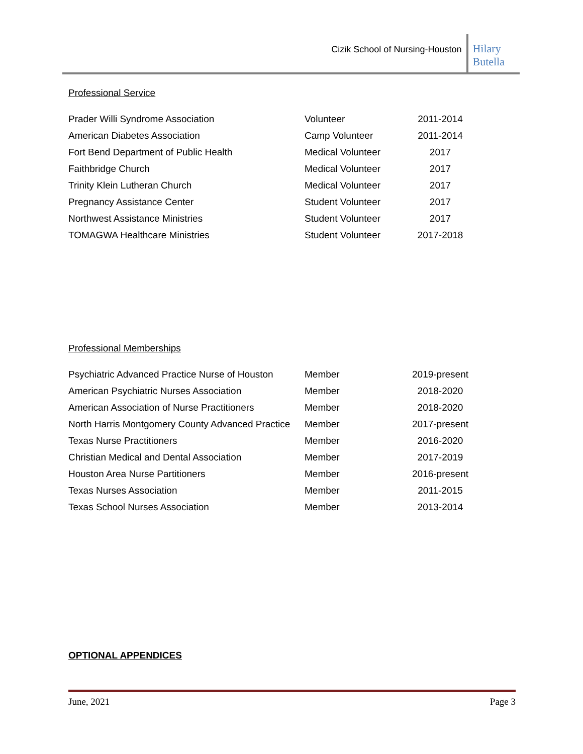Cizik School of Nursing-Houston
Hilary
Butella
Professional Service
| Prader Willi Syndrome Association | Volunteer | 2011-2014 |
| American Diabetes Association | Camp Volunteer | 2011-2014 |
| Fort Bend Department of Public Health | Medical Volunteer | 2017 |
| Faithbridge Church | Medical Volunteer | 2017 |
| Trinity Klein Lutheran Church | Medical Volunteer | 2017 |
| Pregnancy Assistance Center | Student Volunteer | 2017 |
| Northwest Assistance Ministries | Student Volunteer | 2017 |
| TOMAGWA Healthcare Ministries | Student Volunteer | 2017-2018 |
Professional Memberships
| Psychiatric Advanced Practice Nurse of Houston | Member | 2019-present |
| American Psychiatric Nurses Association | Member | 2018-2020 |
| American Association of Nurse Practitioners | Member | 2018-2020 |
| North Harris Montgomery County Advanced Practice | Member | 2017-present |
| Texas Nurse Practitioners | Member | 2016-2020 |
| Christian Medical and Dental Association | Member | 2017-2019 |
| Houston Area Nurse Partitioners | Member | 2016-present |
| Texas Nurses Association | Member | 2011-2015 |
| Texas School Nurses Association | Member | 2013-2014 |
OPTIONAL APPENDICES
June, 2021 Page 3